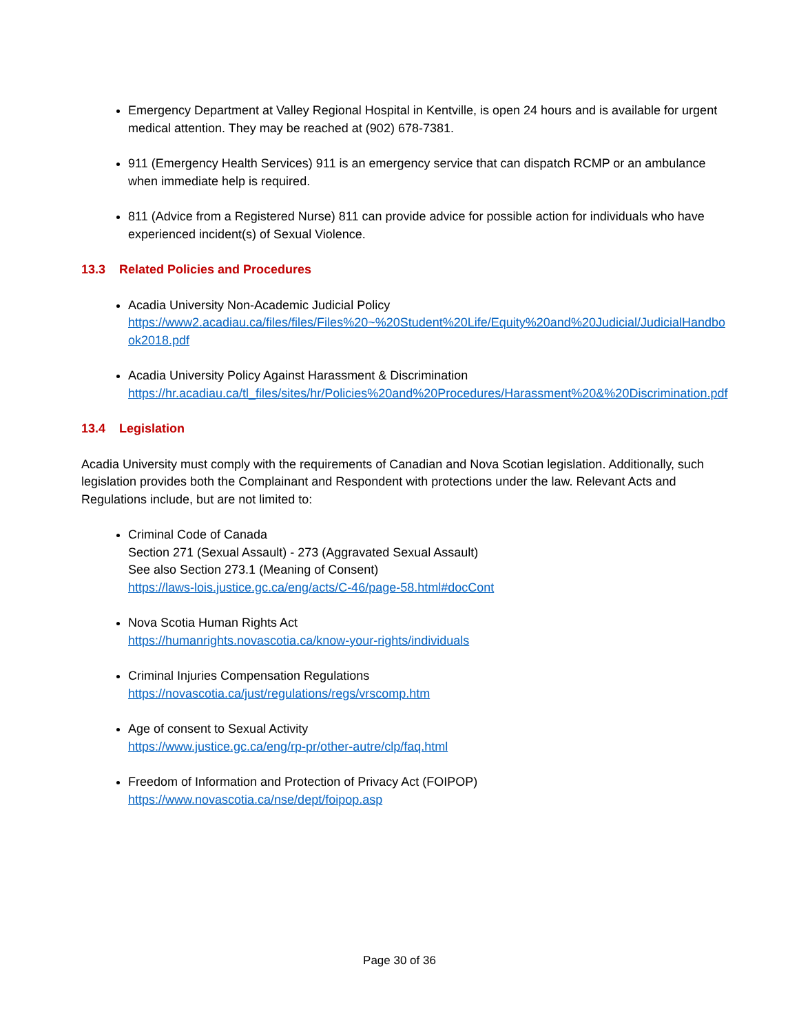Emergency Department at Valley Regional Hospital in Kentville, is open 24 hours and is available for urgent medical attention. They may be reached at (902) 678-7381.
911 (Emergency Health Services) 911 is an emergency service that can dispatch RCMP or an ambulance when immediate help is required.
811 (Advice from a Registered Nurse) 811 can provide advice for possible action for individuals who have experienced incident(s) of Sexual Violence.
13.3 Related Policies and Procedures
Acadia University Non-Academic Judicial Policy
https://www2.acadiau.ca/files/files/Files%20~%20Student%20Life/Equity%20and%20Judicial/JudicialHandbook2018.pdf
Acadia University Policy Against Harassment & Discrimination
https://hr.acadiau.ca/tl_files/sites/hr/Policies%20and%20Procedures/Harassment%20&%20Discrimination.pdf
13.4 Legislation
Acadia University must comply with the requirements of Canadian and Nova Scotian legislation. Additionally, such legislation provides both the Complainant and Respondent with protections under the law. Relevant Acts and Regulations include, but are not limited to:
Criminal Code of Canada
Section 271 (Sexual Assault) - 273 (Aggravated Sexual Assault)
See also Section 273.1 (Meaning of Consent)
https://laws-lois.justice.gc.ca/eng/acts/C-46/page-58.html#docCont
Nova Scotia Human Rights Act
https://humanrights.novascotia.ca/know-your-rights/individuals
Criminal Injuries Compensation Regulations
https://novascotia.ca/just/regulations/regs/vrscomp.htm
Age of consent to Sexual Activity
https://www.justice.gc.ca/eng/rp-pr/other-autre/clp/faq.html
Freedom of Information and Protection of Privacy Act (FOIPOP)
https://www.novascotia.ca/nse/dept/foipop.asp
Page 30 of 36